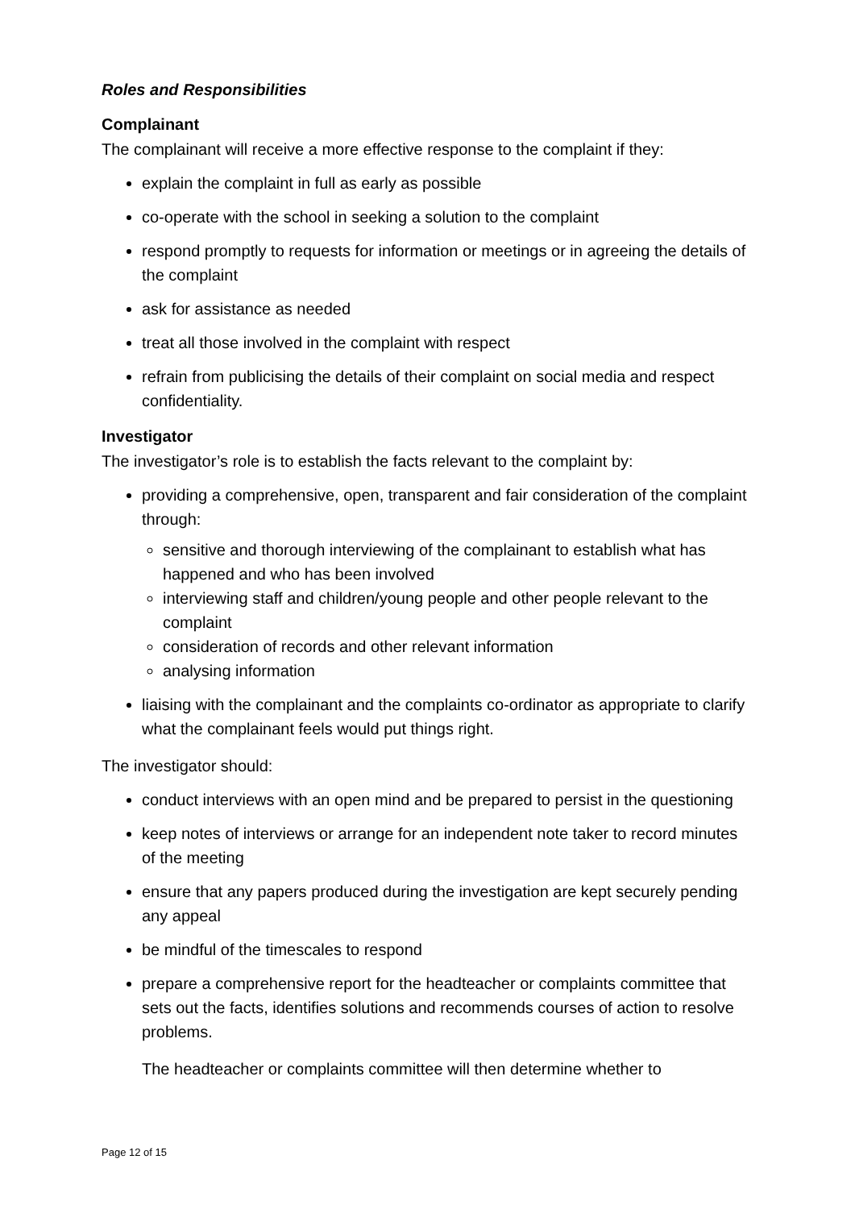Roles and Responsibilities
Complainant
The complainant will receive a more effective response to the complaint if they:
explain the complaint in full as early as possible
co-operate with the school in seeking a solution to the complaint
respond promptly to requests for information or meetings or in agreeing the details of the complaint
ask for assistance as needed
treat all those involved in the complaint with respect
refrain from publicising the details of their complaint on social media and respect confidentiality.
Investigator
The investigator’s role is to establish the facts relevant to the complaint by:
providing a comprehensive, open, transparent and fair consideration of the complaint through:
sensitive and thorough interviewing of the complainant to establish what has happened and who has been involved
interviewing staff and children/young people and other people relevant to the complaint
consideration of records and other relevant information
analysing information
liaising with the complainant and the complaints co-ordinator as appropriate to clarify what the complainant feels would put things right.
The investigator should:
conduct interviews with an open mind and be prepared to persist in the questioning
keep notes of interviews or arrange for an independent note taker to record minutes of the meeting
ensure that any papers produced during the investigation are kept securely pending any appeal
be mindful of the timescales to respond
prepare a comprehensive report for the headteacher or complaints committee that sets out the facts, identifies solutions and recommends courses of action to resolve problems.
The headteacher or complaints committee will then determine whether to
Page 12 of 15